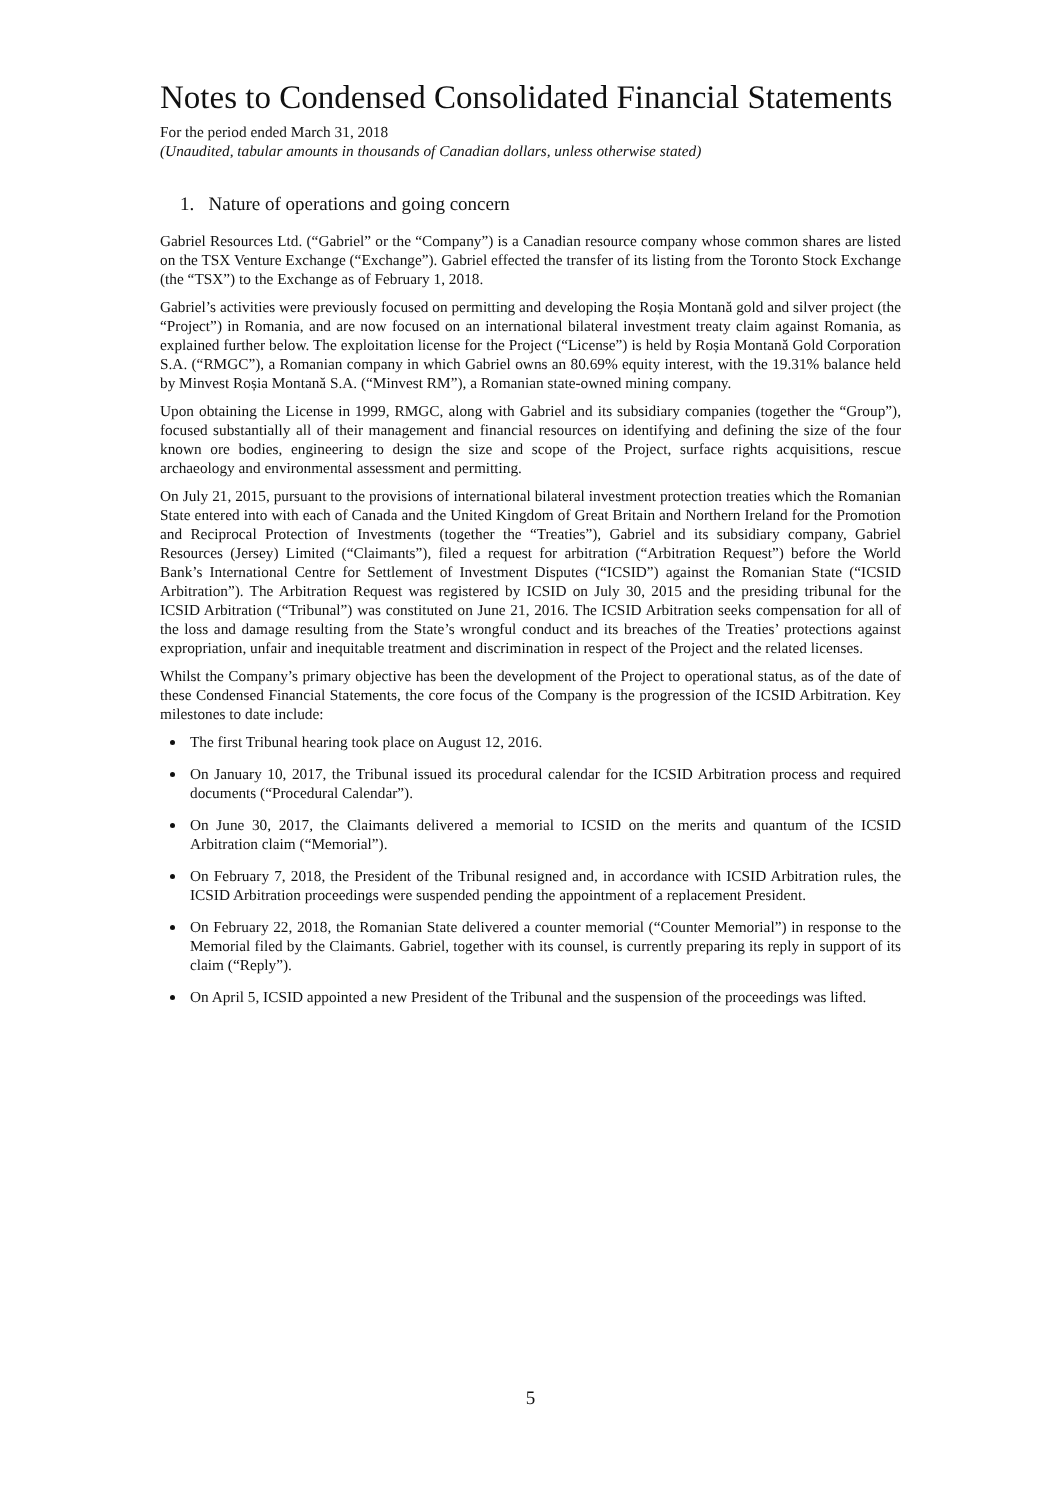Notes to Condensed Consolidated Financial Statements
For the period ended March 31, 2018
(Unaudited, tabular amounts in thousands of Canadian dollars, unless otherwise stated)
1. Nature of operations and going concern
Gabriel Resources Ltd. (“Gabriel” or the “Company”) is a Canadian resource company whose common shares are listed on the TSX Venture Exchange (“Exchange”). Gabriel effected the transfer of its listing from the Toronto Stock Exchange (the “TSX”) to the Exchange as of February 1, 2018.
Gabriel’s activities were previously focused on permitting and developing the Roșia Montană gold and silver project (the “Project”) in Romania, and are now focused on an international bilateral investment treaty claim against Romania, as explained further below. The exploitation license for the Project (“License”) is held by Roșia Montană Gold Corporation S.A. (“RMGC”), a Romanian company in which Gabriel owns an 80.69% equity interest, with the 19.31% balance held by Minvest Roșia Montană S.A. (“Minvest RM”), a Romanian state-owned mining company.
Upon obtaining the License in 1999, RMGC, along with Gabriel and its subsidiary companies (together the “Group”), focused substantially all of their management and financial resources on identifying and defining the size of the four known ore bodies, engineering to design the size and scope of the Project, surface rights acquisitions, rescue archaeology and environmental assessment and permitting.
On July 21, 2015, pursuant to the provisions of international bilateral investment protection treaties which the Romanian State entered into with each of Canada and the United Kingdom of Great Britain and Northern Ireland for the Promotion and Reciprocal Protection of Investments (together the “Treaties”), Gabriel and its subsidiary company, Gabriel Resources (Jersey) Limited (“Claimants”), filed a request for arbitration (“Arbitration Request”) before the World Bank’s International Centre for Settlement of Investment Disputes (“ICSID”) against the Romanian State (“ICSID Arbitration”). The Arbitration Request was registered by ICSID on July 30, 2015 and the presiding tribunal for the ICSID Arbitration (“Tribunal”) was constituted on June 21, 2016. The ICSID Arbitration seeks compensation for all of the loss and damage resulting from the State’s wrongful conduct and its breaches of the Treaties’ protections against expropriation, unfair and inequitable treatment and discrimination in respect of the Project and the related licenses.
Whilst the Company’s primary objective has been the development of the Project to operational status, as of the date of these Condensed Financial Statements, the core focus of the Company is the progression of the ICSID Arbitration. Key milestones to date include:
The first Tribunal hearing took place on August 12, 2016.
On January 10, 2017, the Tribunal issued its procedural calendar for the ICSID Arbitration process and required documents (“Procedural Calendar”).
On June 30, 2017, the Claimants delivered a memorial to ICSID on the merits and quantum of the ICSID Arbitration claim (“Memorial”).
On February 7, 2018, the President of the Tribunal resigned and, in accordance with ICSID Arbitration rules, the ICSID Arbitration proceedings were suspended pending the appointment of a replacement President.
On February 22, 2018, the Romanian State delivered a counter memorial (“Counter Memorial”) in response to the Memorial filed by the Claimants. Gabriel, together with its counsel, is currently preparing its reply in support of its claim (“Reply”).
On April 5, ICSID appointed a new President of the Tribunal and the suspension of the proceedings was lifted.
5